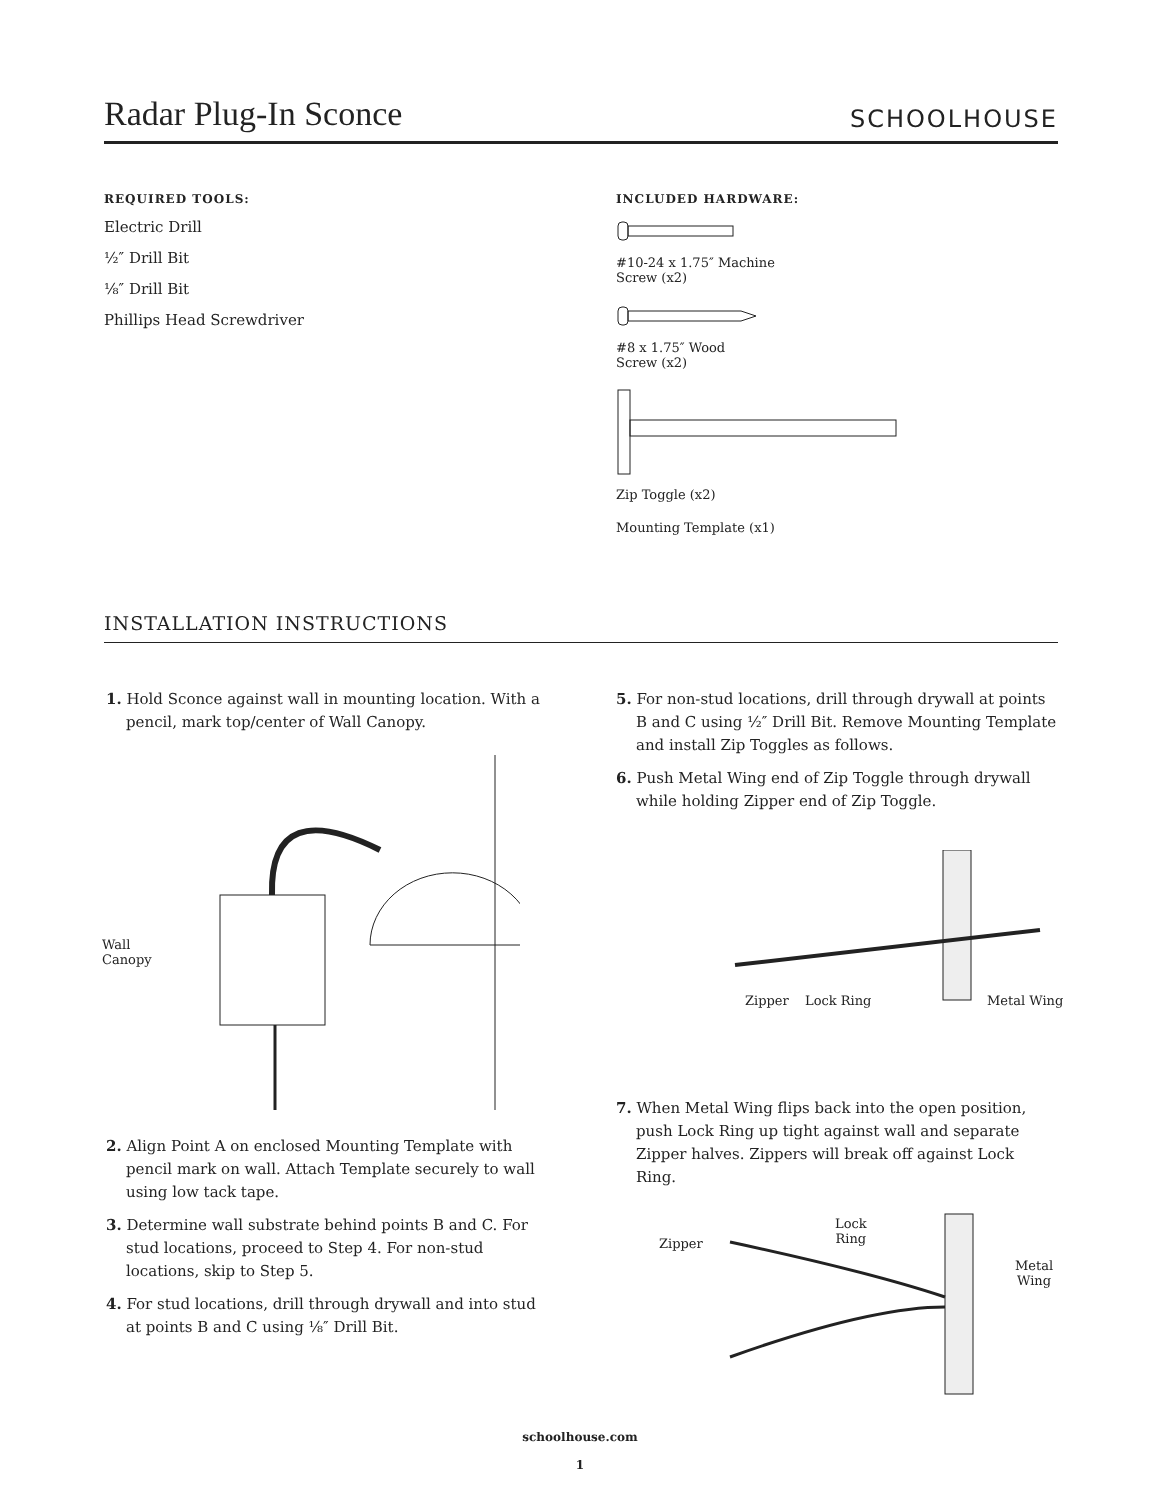Radar Plug-In Sconce
SCHOOLHOUSE
REQUIRED TOOLS:
Electric Drill
½″ Drill Bit
⅛″ Drill Bit
Phillips Head Screwdriver
INCLUDED HARDWARE:
#10-24 x 1.75″ Machine
Screw (x2)
#8 x 1.75″ Wood
Screw (x2)
Zip Toggle (x2)
Mounting Template (x1)
INSTALLATION INSTRUCTIONS
1. Hold Sconce against wall in mounting location. With a pencil, mark top/center of Wall Canopy.
Wall
Canopy
2. Align Point A on enclosed Mounting Template with pencil mark on wall. Attach Template securely to wall using low tack tape.
3. Determine wall substrate behind points B and C. For stud locations, proceed to Step 4. For non-stud locations, skip to Step 5.
4. For stud locations, drill through drywall and into stud at points B and C using ⅛″ Drill Bit.
5. For non-stud locations, drill through drywall at points B and C using ½″ Drill Bit. Remove Mounting Template and install Zip Toggles as follows.
6. Push Metal Wing end of Zip Toggle through drywall while holding Zipper end of Zip Toggle.
Zipper Lock Ring Metal Wing
7. When Metal Wing flips back into the open position, push Lock Ring up tight against wall and separate Zipper halves. Zippers will break off against Lock Ring.
Zipper
Lock
Ring
Metal
Wing
schoolhouse.com
1